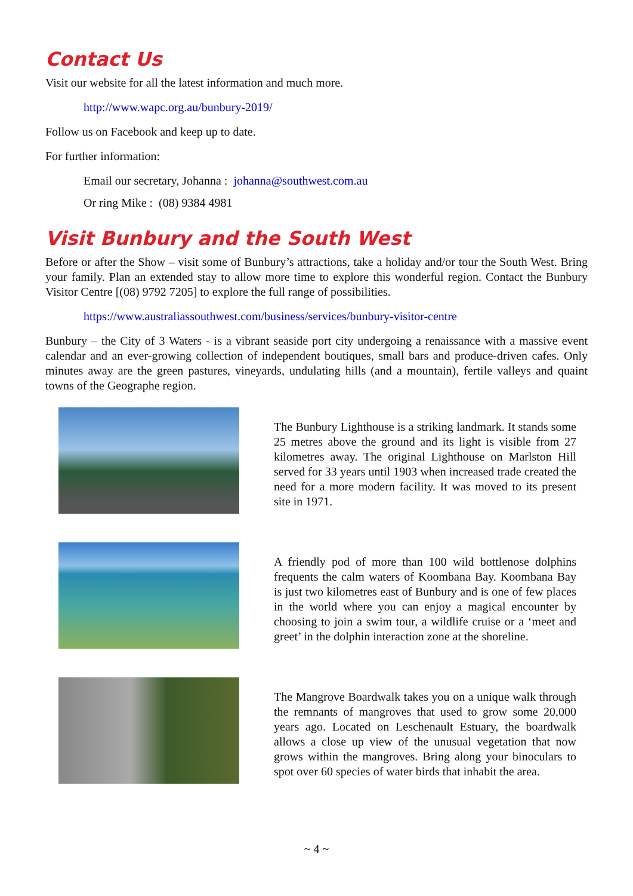Contact Us
Visit our website for all the latest information and much more.
http://www.wapc.org.au/bunbury-2019/
Follow us on Facebook and keep up to date.
For further information:
Email our secretary, Johanna : johanna@southwest.com.au
Or ring Mike : (08) 9384 4981
Visit Bunbury and the South West
Before or after the Show – visit some of Bunbury’s attractions, take a holiday and/or tour the South West. Bring your family. Plan an extended stay to allow more time to explore this wonderful region. Contact the Bunbury Visitor Centre [(08) 9792 7205] to explore the full range of possibilities.
https://www.australiassouthwest.com/business/services/bunbury-visitor-centre
Bunbury – the City of 3 Waters - is a vibrant seaside port city undergoing a renaissance with a massive event calendar and an ever-growing collection of independent boutiques, small bars and produce-driven cafes. Only minutes away are the green pastures, vineyards, undulating hills (and a mountain), fertile valleys and quaint towns of the Geographe region.
The Bunbury Lighthouse is a striking landmark. It stands some 25 metres above the ground and its light is visible from 27 kilometres away. The original Lighthouse on Marlston Hill served for 33 years until 1903 when increased trade created the need for a more modern facility. It was moved to its present site in 1971.
A friendly pod of more than 100 wild bottlenose dolphins frequents the calm waters of Koombana Bay. Koombana Bay is just two kilometres east of Bunbury and is one of few places in the world where you can enjoy a magical encounter by choosing to join a swim tour, a wildlife cruise or a ‘meet and greet’ in the dolphin interaction zone at the shoreline.
The Mangrove Boardwalk takes you on a unique walk through the remnants of mangroves that used to grow some 20,000 years ago. Located on Leschenault Estuary, the boardwalk allows a close up view of the unusual vegetation that now grows within the mangroves. Bring along your binoculars to spot over 60 species of water birds that inhabit the area.
~ 4 ~